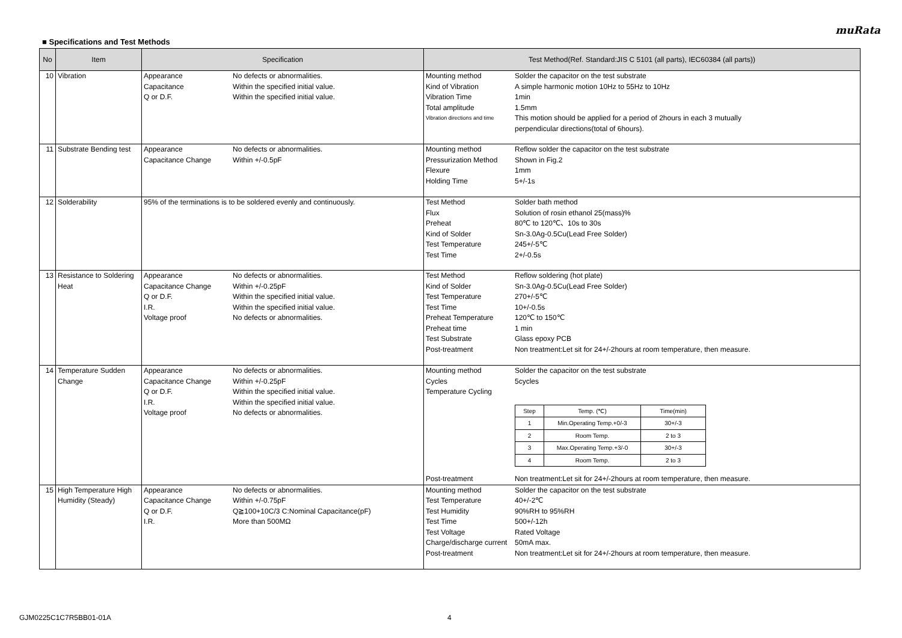muRata
■ Specifications and Test Methods
| No | Item | Specification | Test Method(Ref. Standard:JIS C 5101 (all parts), IEC60384 (all parts)) |
| --- | --- | --- | --- |
| 10 | Vibration | / Appearance / No defects or abnormalities. / / Capacitance / Within the specified initial value. / / Q or D.F. / Within the specified initial value. / | / Mounting method / Solder the capacitor on the test substrate / / Kind of Vibration / A simple harmonic motion 10Hz to 55Hz to 10Hz / / Vibration Time / 1min / / Total amplitude / 1.5mm / / Vibration directions and time / This motion should be applied for a period of 2hours in each 3 mutually perpendicular directions(total of 6hours). / |
| 11 | Substrate Bending test | / Appearance / No defects or abnormalities. / / Capacitance Change / Within +/-0.5pF / | / Mounting method / Reflow solder the capacitor on the test substrate / / Pressurization Method / Shown in Fig.2 / / Flexure / 1mm / / Holding Time / 5+/-1s / |
| 12 | Solderability | 95% of the terminations is to be soldered evenly and continuously. | / Test Method / Solder bath method / / Flux / Solution of rosin ethanol 25(mass)% / / Preheat / 80℃ to 120℃、10s to 30s / / Kind of Solder / Sn-3.0Ag-0.5Cu(Lead Free Solder) / / Test Temperature / 245+/-5℃ / / Test Time / 2+/-0.5s / |
| 13 | Resistance to Soldering Heat | / Appearance / No defects or abnormalities. / / Capacitance Change / Within +/-0.25pF / / Q or D.F. / Within the specified initial value. / / I.R. / Within the specified initial value. / / Voltage proof / No defects or abnormalities. / | / Test Method / Reflow soldering (hot plate) / / Kind of Solder / Sn-3.0Ag-0.5Cu(Lead Free Solder) / / Test Temperature / 270+/-5℃ / / Test Time / 10+/-0.5s / / Preheat Temperature / 120℃ to 150℃ / / Preheat time / 1 min / / Test Substrate / Glass epoxy PCB / / Post-treatment / Non treatment:Let sit for 24+/-2hours at room temperature, then measure. / |
| 14 | Temperature Sudden Change | / Appearance / No defects or abnormalities. / / Capacitance Change / Within +/-0.25pF / / Q or D.F. / Within the specified initial value. / / I.R. / Within the specified initial value. / / Voltage proof / No defects or abnormalities. / | / Mounting method / Solder the capacitor on the test substrate / / Cycles / 5cycles / / Temperature Cycling / / / / / Step / Temp. (℃) / Time(min) / / --- / --- / --- / / 1 / Min.Operating Temp.+0/-3 / 30+/-3 / / 2 / Room Temp. / 2 to 3 / / 3 / Max.Operating Temp.+3/-0 / 30+/-3 / / 4 / Room Temp. / 2 to 3 / / / Post-treatment / Non treatment:Let sit for 24+/-2hours at room temperature, then measure. / |
| 15 | High Temperature High Humidity (Steady) | / Appearance / No defects or abnormalities. / / Capacitance Change / Within +/-0.75pF / / Q or D.F. / Q≧100+10C/3 C:Nominal Capacitance(pF) / / I.R. / More than 500MΩ / | / Mounting method / Solder the capacitor on the test substrate / / Test Temperature / 40+/-2℃ / / Test Humidity / 90%RH to 95%RH / / Test Time / 500+/-12h / / Test Voltage / Rated Voltage / / Charge/discharge current / 50mA max. / / Post-treatment / Non treatment:Let sit for 24+/-2hours at room temperature, then measure. / |
GJM0225C1C7R5BB01-01A 4